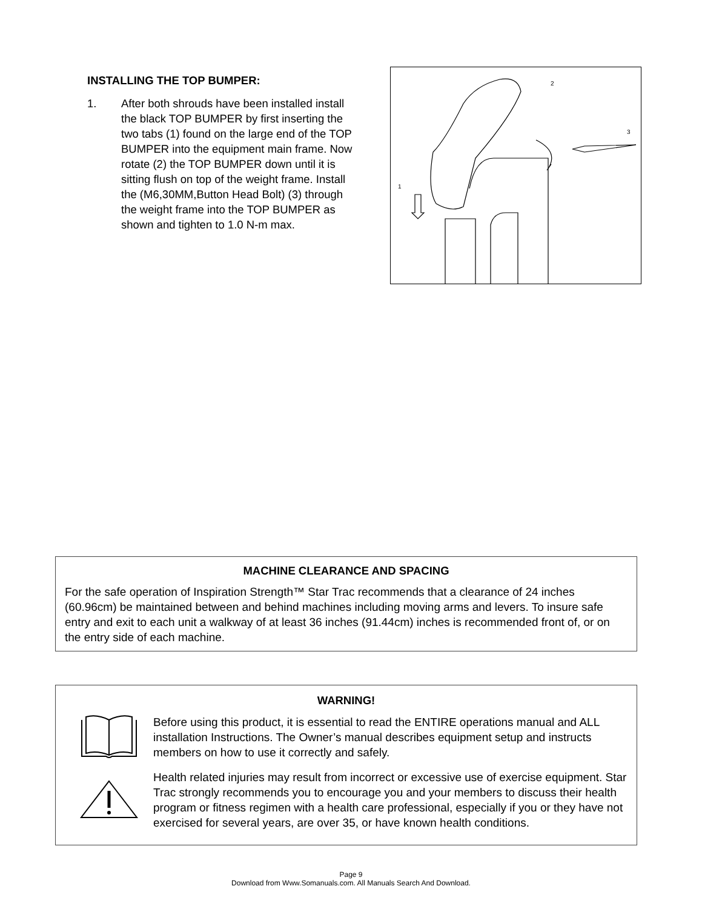INSTALLING THE TOP BUMPER:
1. After both shrouds have been installed install the black TOP BUMPER by first inserting the two tabs (1) found on the large end of the TOP BUMPER into the equipment main frame. Now rotate (2) the TOP BUMPER down until it is sitting flush on top of the weight frame. Install the (M6,30MM,Button Head Bolt) (3) through the weight frame into the TOP BUMPER as shown and tighten to 1.0 N-m max.
1
2
3
MACHINE CLEARANCE AND SPACING
For the safe operation of Inspiration Strength™ Star Trac recommends that a clearance of 24 inches (60.96cm) be maintained between and behind machines including moving arms and levers. To insure safe entry and exit to each unit a walkway of at least 36 inches (91.44cm) inches is recommended front of, or on the entry side of each machine.
WARNING!
Before using this product, it is essential to read the ENTIRE operations manual and ALL installation Instructions. The Owner’s manual describes equipment setup and instructs members on how to use it correctly and safely.
Health related injuries may result from incorrect or excessive use of exercise equipment. Star Trac strongly recommends you to encourage you and your members to discuss their health program or fitness regimen with a health care professional, especially if you or they have not exercised for several years, are over 35, or have known health conditions.
Page 9
Download from Www.Somanuals.com. All Manuals Search And Download.